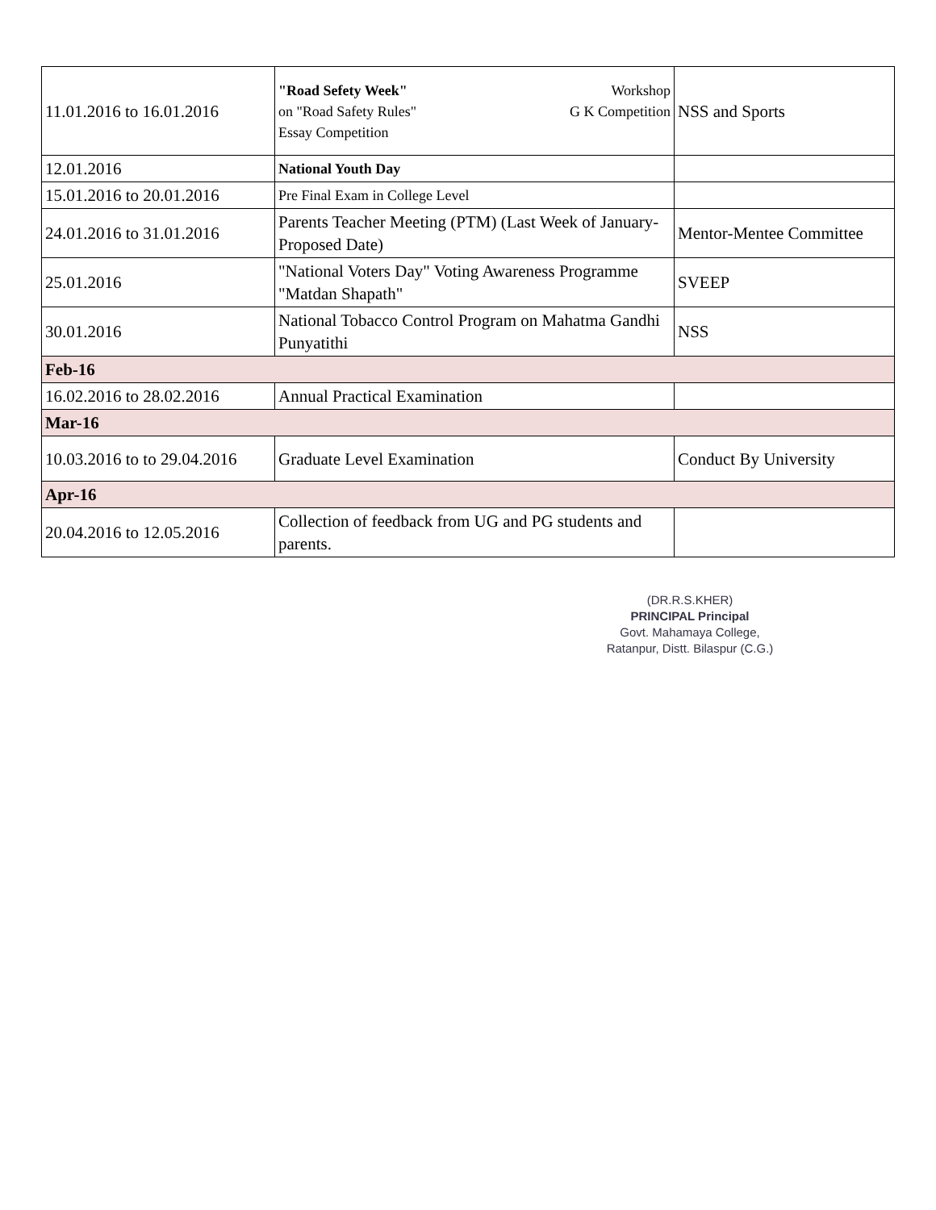| 11.01.2016 to 16.01.2016 | "Road Sefety Week" Workshop on "Road Safety Rules" G K Competition Essay Competition | NSS and Sports |
| 12.01.2016 | National Youth Day | |
| 15.01.2016 to 20.01.2016 | Pre Final Exam in College Level | |
| 24.01.2016 to 31.01.2016 | Parents Teacher Meeting (PTM) (Last Week of January-Proposed Date) | Mentor-Mentee Committee |
| 25.01.2016 | "National Voters Day" Voting Awareness Programme "Matdan Shapath" | SVEEP |
| 30.01.2016 | National Tobacco Control Program on Mahatma Gandhi Punyatithi | NSS |
| Feb-16 | | |
| 16.02.2016 to 28.02.2016 | Annual Practical Examination | |
| Mar-16 | | |
| 10.03.2016 to to 29.04.2016 | Graduate Level Examination | Conduct By University |
| Apr-16 | | |
| 20.04.2016 to 12.05.2016 | Collection of feedback from UG and PG students and parents. | |
(DR.R.S.KHER)
PRINCIPAL Principal
Govt. Mahamaya College,
Ratanpur, Distt. Bilaspur (C.G.)